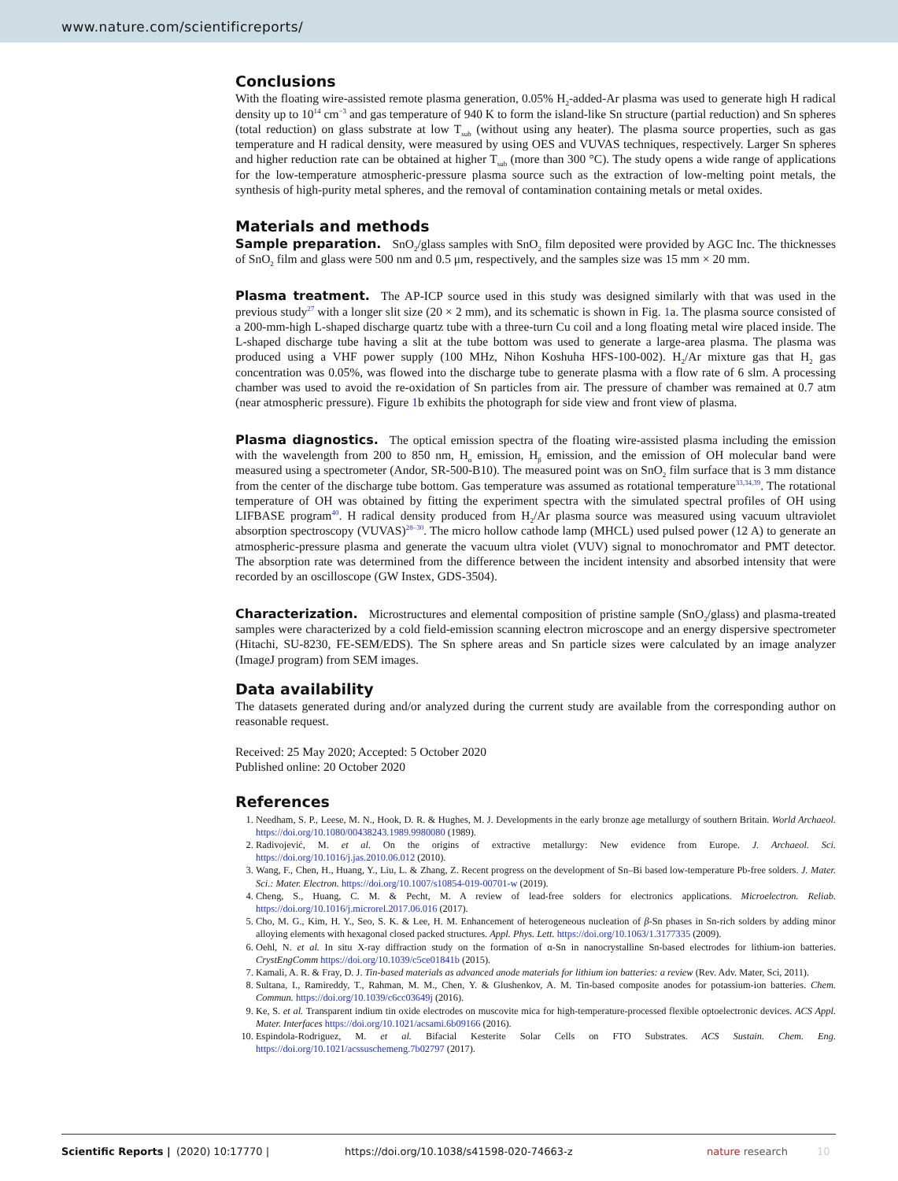www.nature.com/scientificreports/
Conclusions
With the floating wire-assisted remote plasma generation, 0.05% H<sub>2</sub>-added-Ar plasma was used to generate high H radical density up to 10<sup>14</sup> cm<sup>−3</sup> and gas temperature of 940 K to form the island-like Sn structure (partial reduction) and Sn spheres (total reduction) on glass substrate at low T<sub>sub</sub> (without using any heater). The plasma source properties, such as gas temperature and H radical density, were measured by using OES and VUVAS techniques, respectively. Larger Sn spheres and higher reduction rate can be obtained at higher T<sub>sub</sub> (more than 300 °C). The study opens a wide range of applications for the low-temperature atmospheric-pressure plasma source such as the extraction of low-melting point metals, the synthesis of high-purity metal spheres, and the removal of contamination containing metals or metal oxides.
Materials and methods
Sample preparation. SnO<sub>2</sub>/glass samples with SnO<sub>2</sub> film deposited were provided by AGC Inc. The thicknesses of SnO<sub>2</sub> film and glass were 500 nm and 0.5 μm, respectively, and the samples size was 15 mm × 20 mm.
Plasma treatment. The AP-ICP source used in this study was designed similarly with that was used in the previous study<sup>27</sup> with a longer slit size (20 × 2 mm), and its schematic is shown in Fig. 1a. The plasma source consisted of a 200-mm-high L-shaped discharge quartz tube with a three-turn Cu coil and a long floating metal wire placed inside. The L-shaped discharge tube having a slit at the tube bottom was used to generate a large-area plasma. The plasma was produced using a VHF power supply (100 MHz, Nihon Koshuha HFS-100-002). H<sub>2</sub>/Ar mixture gas that H<sub>2</sub> gas concentration was 0.05%, was flowed into the discharge tube to generate plasma with a flow rate of 6 slm. A processing chamber was used to avoid the re-oxidation of Sn particles from air. The pressure of chamber was remained at 0.7 atm (near atmospheric pressure). Figure 1b exhibits the photograph for side view and front view of plasma.
Plasma diagnostics. The optical emission spectra of the floating wire-assisted plasma including the emission with the wavelength from 200 to 850 nm, H<sub>α</sub> emission, H<sub>β</sub> emission, and the emission of OH molecular band were measured using a spectrometer (Andor, SR-500-B10). The measured point was on SnO<sub>2</sub> film surface that is 3 mm distance from the center of the discharge tube bottom. Gas temperature was assumed as rotational temperature<sup>33,34,39</sup>. The rotational temperature of OH was obtained by fitting the experiment spectra with the simulated spectral profiles of OH using LIFBASE program<sup>40</sup>. H radical density produced from H<sub>2</sub>/Ar plasma source was measured using vacuum ultraviolet absorption spectroscopy (VUVAS)<sup>28–30</sup>. The micro hollow cathode lamp (MHCL) used pulsed power (12 A) to generate an atmospheric-pressure plasma and generate the vacuum ultra violet (VUV) signal to monochromator and PMT detector. The absorption rate was determined from the difference between the incident intensity and absorbed intensity that were recorded by an oscilloscope (GW Instex, GDS-3504).
Characterization. Microstructures and elemental composition of pristine sample (SnO<sub>2</sub>/glass) and plasma-treated samples were characterized by a cold field-emission scanning electron microscope and an energy dispersive spectrometer (Hitachi, SU-8230, FE-SEM/EDS). The Sn sphere areas and Sn particle sizes were calculated by an image analyzer (ImageJ program) from SEM images.
Data availability
The datasets generated during and/or analyzed during the current study are available from the corresponding author on reasonable request.
Received: 25 May 2020; Accepted: 5 October 2020
Published online: 20 October 2020
References
1. Needham, S. P., Leese, M. N., Hook, D. R. & Hughes, M. J. Developments in the early bronze age metallurgy of southern Britain. World Archaeol. https://doi.org/10.1080/00438243.1989.9980080 (1989).
2. Radivojević, M. et al. On the origins of extractive metallurgy: New evidence from Europe. J. Archaeol. Sci. https://doi.org/10.1016/j.jas.2010.06.012 (2010).
3. Wang, F., Chen, H., Huang, Y., Liu, L. & Zhang, Z. Recent progress on the development of Sn–Bi based low-temperature Pb-free solders. J. Mater. Sci.: Mater. Electron. https://doi.org/10.1007/s10854-019-00701-w (2019).
4. Cheng, S., Huang, C. M. & Pecht, M. A review of lead-free solders for electronics applications. Microelectron. Reliab. https://doi.org/10.1016/j.microrel.2017.06.016 (2017).
5. Cho, M. G., Kim, H. Y., Seo, S. K. & Lee, H. M. Enhancement of heterogeneous nucleation of β-Sn phases in Sn-rich solders by adding minor alloying elements with hexagonal closed packed structures. Appl. Phys. Lett. https://doi.org/10.1063/1.3177335 (2009).
6. Oehl, N. et al. In situ X-ray diffraction study on the formation of α-Sn in nanocrystalline Sn-based electrodes for lithium-ion batteries. CrystEngComm https://doi.org/10.1039/c5ce01841b (2015).
7. Kamali, A. R. & Fray, D. J. Tin-based materials as advanced anode materials for lithium ion batteries: a review (Rev. Adv. Mater, Sci, 2011).
8. Sultana, I., Ramireddy, T., Rahman, M. M., Chen, Y. & Glushenkov, A. M. Tin-based composite anodes for potassium-ion batteries. Chem. Commun. https://doi.org/10.1039/c6cc03649j (2016).
9. Ke, S. et al. Transparent indium tin oxide electrodes on muscovite mica for high-temperature-processed flexible optoelectronic devices. ACS Appl. Mater. Interfaces https://doi.org/10.1021/acsami.6b09166 (2016).
10. Espindola-Rodriguez, M. et al. Bifacial Kesterite Solar Cells on FTO Substrates. ACS Sustain. Chem. Eng. https://doi.org/10.1021/acssuschemeng.7b02797 (2017).
Scientific Reports | (2020) 10:17770 | https://doi.org/10.1038/s41598-020-74663-z nature research 10